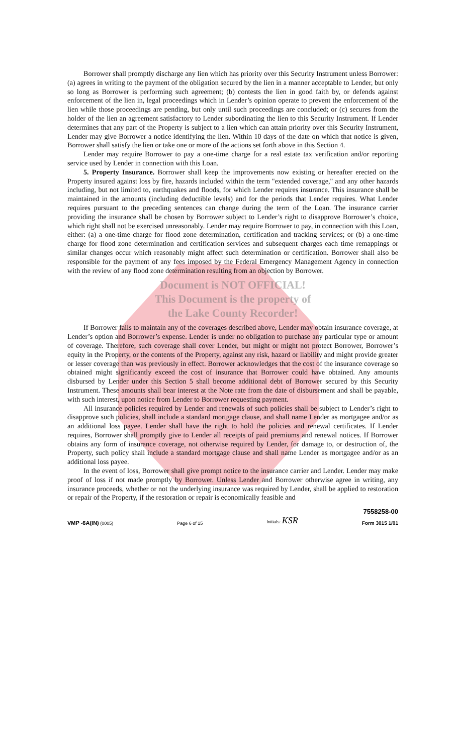Borrower shall promptly discharge any lien which has priority over this Security Instrument unless Borrower: (a) agrees in writing to the payment of the obligation secured by the lien in a manner acceptable to Lender, but only so long as Borrower is performing such agreement; (b) contests the lien in good faith by, or defends against enforcement of the lien in, legal proceedings which in Lender’s opinion operate to prevent the enforcement of the lien while those proceedings are pending, but only until such proceedings are concluded; or (c) secures from the holder of the lien an agreement satisfactory to Lender subordinating the lien to this Security Instrument. If Lender determines that any part of the Property is subject to a lien which can attain priority over this Security Instrument, Lender may give Borrower a notice identifying the lien. Within 10 days of the date on which that notice is given, Borrower shall satisfy the lien or take one or more of the actions set forth above in this Section 4.
Lender may require Borrower to pay a one-time charge for a real estate tax verification and/or reporting service used by Lender in connection with this Loan.
5. Property Insurance. Borrower shall keep the improvements now existing or hereafter erected on the Property insured against loss by fire, hazards included within the term "extended coverage," and any other hazards including, but not limited to, earthquakes and floods, for which Lender requires insurance. This insurance shall be maintained in the amounts (including deductible levels) and for the periods that Lender requires. What Lender requires pursuant to the preceding sentences can change during the term of the Loan. The insurance carrier providing the insurance shall be chosen by Borrower subject to Lender’s right to disapprove Borrower’s choice, which right shall not be exercised unreasonably. Lender may require Borrower to pay, in connection with this Loan, either: (a) a one-time charge for flood zone determination, certification and tracking services; or (b) a one-time charge for flood zone determination and certification services and subsequent charges each time remappings or similar changes occur which reasonably might affect such determination or certification. Borrower shall also be responsible for the payment of any fees imposed by the Federal Emergency Management Agency in connection with the review of any flood zone determination resulting from an objection by Borrower.
Document is NOT OFFICIAL!
This Document is the property of
the Lake County Recorder!
If Borrower fails to maintain any of the coverages described above, Lender may obtain insurance coverage, at Lender’s option and Borrower’s expense. Lender is under no obligation to purchase any particular type or amount of coverage. Therefore, such coverage shall cover Lender, but might or might not protect Borrower, Borrower’s equity in the Property, or the contents of the Property, against any risk, hazard or liability and might provide greater or lesser coverage than was previously in effect. Borrower acknowledges that the cost of the insurance coverage so obtained might significantly exceed the cost of insurance that Borrower could have obtained. Any amounts disbursed by Lender under this Section 5 shall become additional debt of Borrower secured by this Security Instrument. These amounts shall bear interest at the Note rate from the date of disbursement and shall be payable, with such interest, upon notice from Lender to Borrower requesting payment.
All insurance policies required by Lender and renewals of such policies shall be subject to Lender’s right to disapprove such policies, shall include a standard mortgage clause, and shall name Lender as mortgagee and/or as an additional loss payee. Lender shall have the right to hold the policies and renewal certificates. If Lender requires, Borrower shall promptly give to Lender all receipts of paid premiums and renewal notices. If Borrower obtains any form of insurance coverage, not otherwise required by Lender, for damage to, or destruction of, the Property, such policy shall include a standard mortgage clause and shall name Lender as mortgagee and/or as an additional loss payee.
In the event of loss, Borrower shall give prompt notice to the insurance carrier and Lender. Lender may make proof of loss if not made promptly by Borrower. Unless Lender and Borrower otherwise agree in writing, any insurance proceeds, whether or not the underlying insurance was required by Lender, shall be applied to restoration or repair of the Property, if the restoration or repair is economically feasible and
VMP -6A(IN) (0005)
Page 6 of 15
Initials: KSR
7558258-00
Form 3015 1/01